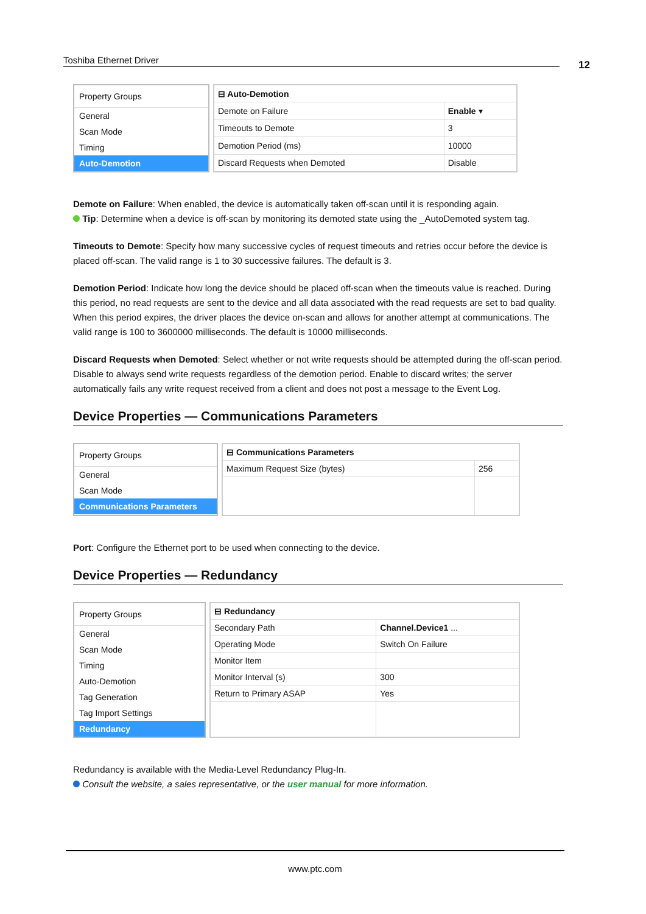Toshiba Ethernet Driver 12
Property Groups
General
Scan Mode
Timing
Auto-Demotion
| ⊟ Auto-Demotion | |
| Demote on Failure | Enable ▾ |
| Timeouts to Demote | 3 |
| Demotion Period (ms) | 10000 |
| Discard Requests when Demoted | Disable |
Demote on Failure: When enabled, the device is automatically taken off-scan until it is responding again.
Tip: Determine when a device is off-scan by monitoring its demoted state using the _AutoDemoted system tag.
Timeouts to Demote: Specify how many successive cycles of request timeouts and retries occur before the device is placed off-scan. The valid range is 1 to 30 successive failures. The default is 3.
Demotion Period: Indicate how long the device should be placed off-scan when the timeouts value is reached. During this period, no read requests are sent to the device and all data associated with the read requests are set to bad quality. When this period expires, the driver places the device on-scan and allows for another attempt at communications. The valid range is 100 to 3600000 milliseconds. The default is 10000 milliseconds.
Discard Requests when Demoted: Select whether or not write requests should be attempted during the off-scan period. Disable to always send write requests regardless of the demotion period. Enable to discard writes; the server automatically fails any write request received from a client and does not post a message to the Event Log.
Device Properties — Communications Parameters
Property Groups
General
Scan Mode
Communications Parameters
| ⊟ Communications Parameters | |
| Maximum Request Size (bytes) | 256 |
Port: Configure the Ethernet port to be used when connecting to the device.
Device Properties — Redundancy
Property Groups
General
Scan Mode
Timing
Auto-Demotion
Tag Generation
Tag Import Settings
Redundancy
| ⊟ Redundancy | |
| Secondary Path | Channel.Device1 ... |
| Operating Mode | Switch On Failure |
| Monitor Item | |
| Monitor Interval (s) | 300 |
| Return to Primary ASAP | Yes |
Redundancy is available with the Media-Level Redundancy Plug-In.
Consult the website, a sales representative, or the user manual for more information.
www.ptc.com